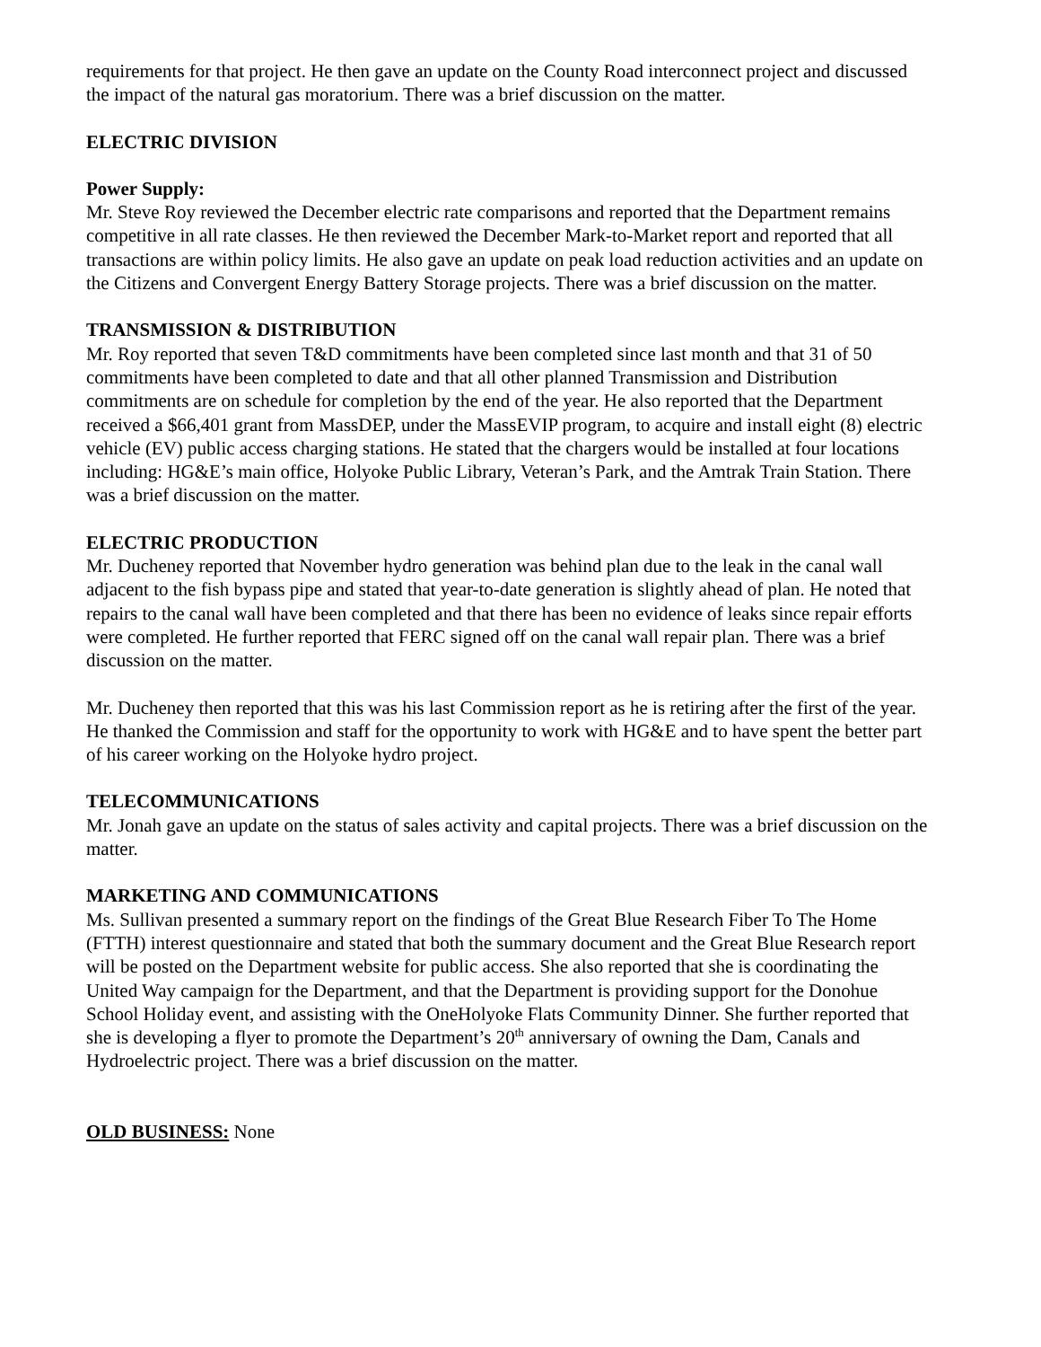requirements for that project. He then gave an update on the County Road interconnect project and discussed the impact of the natural gas moratorium. There was a brief discussion on the matter.
ELECTRIC DIVISION
Power Supply:
Mr. Steve Roy reviewed the December electric rate comparisons and reported that the Department remains competitive in all rate classes. He then reviewed the December Mark-to-Market report and reported that all transactions are within policy limits. He also gave an update on peak load reduction activities and an update on the Citizens and Convergent Energy Battery Storage projects. There was a brief discussion on the matter.
TRANSMISSION & DISTRIBUTION
Mr. Roy reported that seven T&D commitments have been completed since last month and that 31 of 50 commitments have been completed to date and that all other planned Transmission and Distribution commitments are on schedule for completion by the end of the year. He also reported that the Department received a $66,401 grant from MassDEP, under the MassEVIP program, to acquire and install eight (8) electric vehicle (EV) public access charging stations. He stated that the chargers would be installed at four locations including: HG&E’s main office, Holyoke Public Library, Veteran’s Park, and the Amtrak Train Station. There was a brief discussion on the matter.
ELECTRIC PRODUCTION
Mr. Ducheney reported that November hydro generation was behind plan due to the leak in the canal wall adjacent to the fish bypass pipe and stated that year-to-date generation is slightly ahead of plan. He noted that repairs to the canal wall have been completed and that there has been no evidence of leaks since repair efforts were completed. He further reported that FERC signed off on the canal wall repair plan. There was a brief discussion on the matter.
Mr. Ducheney then reported that this was his last Commission report as he is retiring after the first of the year. He thanked the Commission and staff for the opportunity to work with HG&E and to have spent the better part of his career working on the Holyoke hydro project.
TELECOMMUNICATIONS
Mr. Jonah gave an update on the status of sales activity and capital projects. There was a brief discussion on the matter.
MARKETING AND COMMUNICATIONS
Ms. Sullivan presented a summary report on the findings of the Great Blue Research Fiber To The Home (FTTH) interest questionnaire and stated that both the summary document and the Great Blue Research report will be posted on the Department website for public access. She also reported that she is coordinating the United Way campaign for the Department, and that the Department is providing support for the Donohue School Holiday event, and assisting with the OneHolyoke Flats Community Dinner. She further reported that she is developing a flyer to promote the Department’s 20<sup>th</sup> anniversary of owning the Dam, Canals and Hydroelectric project. There was a brief discussion on the matter.
OLD BUSINESS: None